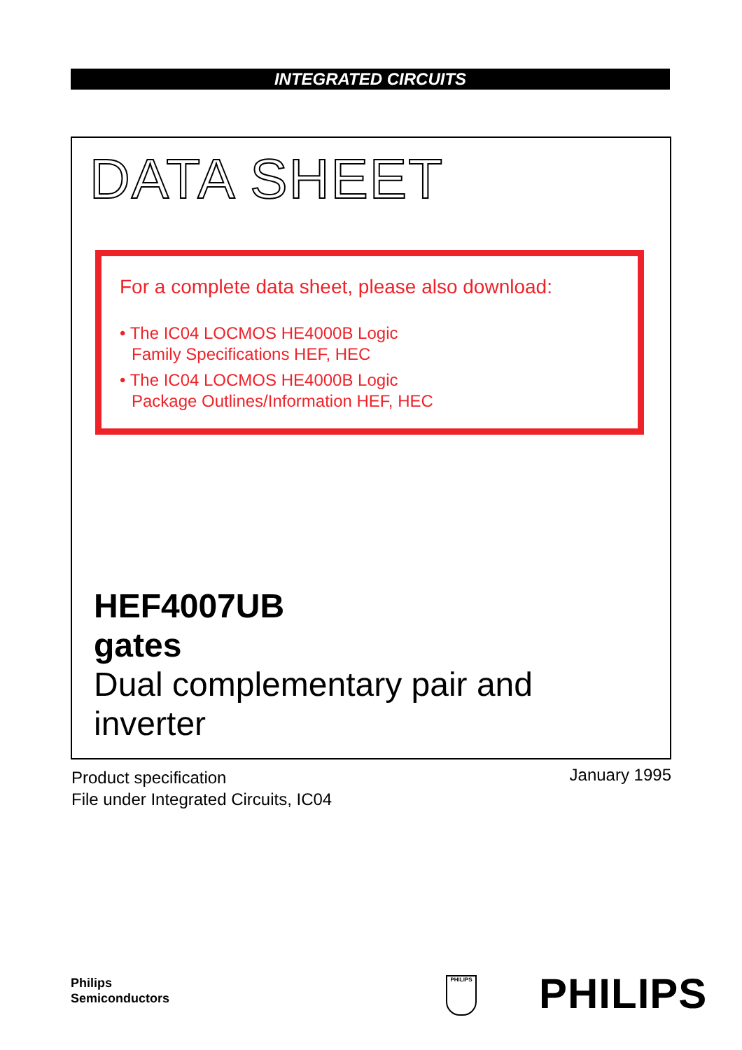INTEGRATED CIRCUITS
DATA SHEET
For a complete data sheet, please also download:
• The IC04 LOCMOS HE4000B Logic
Family Specifications HEF, HEC
• The IC04 LOCMOS HE4000B Logic
Package Outlines/Information HEF, HEC
HEF4007UB
gates
Dual complementary pair and
inverter
Product specification
File under Integrated Circuits, IC04
January 1995
Philips
Semiconductors
PHILIPS PHILIPS